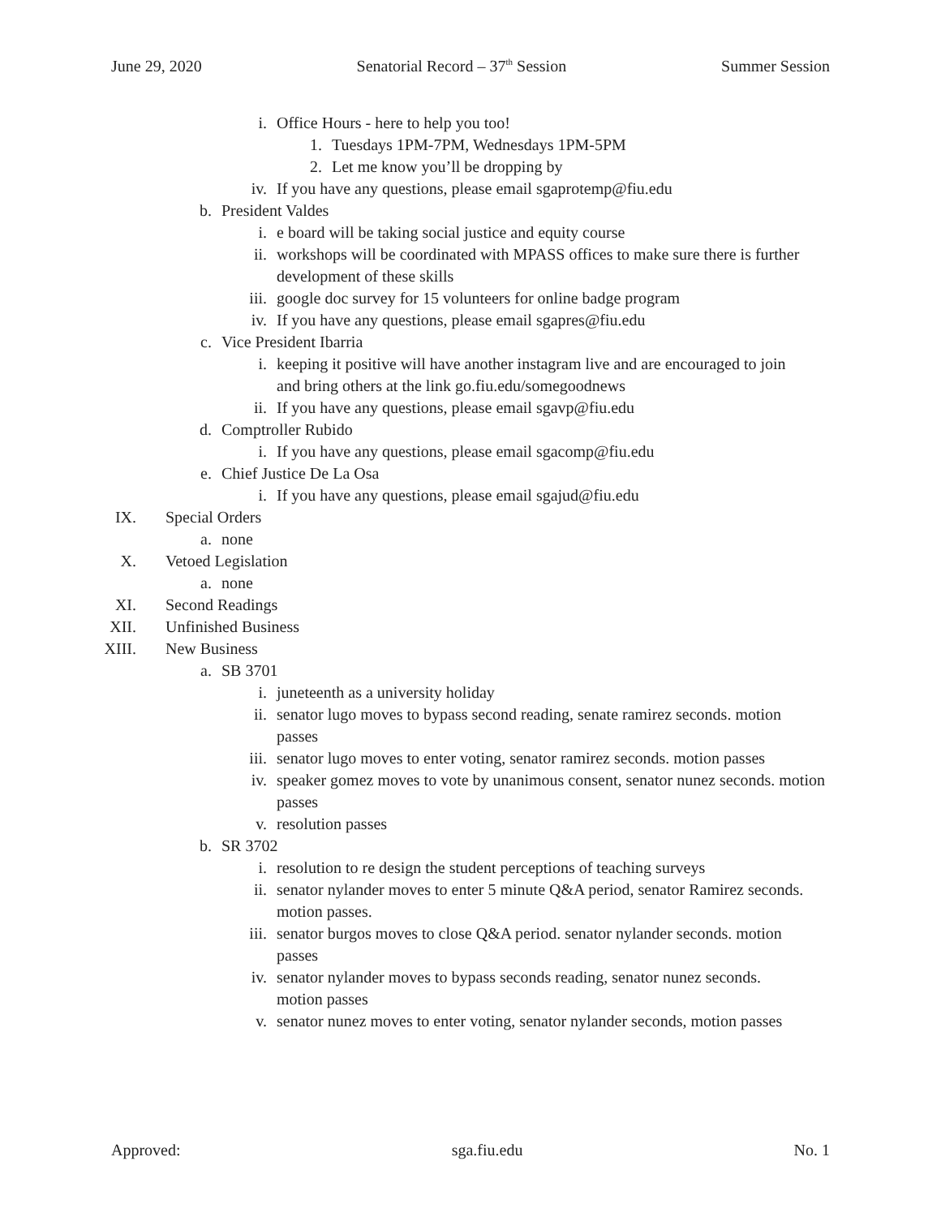June 29, 2020 Senatorial Record – 37<sup>th</sup> Session Summer Session
i. Office Hours - here to help you too!
1. Tuesdays 1PM-7PM, Wednesdays 1PM-5PM
2. Let me know you’ll be dropping by
iv. If you have any questions, please email sgaprotemp@fiu.edu
b. President Valdes
i. e board will be taking social justice and equity course
ii. workshops will be coordinated with MPASS offices to make sure there is further development of these skills
iii. google doc survey for 15 volunteers for online badge program
iv. If you have any questions, please email sgapres@fiu.edu
c. Vice President Ibarria
i. keeping it positive will have another instagram live and are encouraged to join and bring others at the link go.fiu.edu/somegoodnews
ii. If you have any questions, please email sgavp@fiu.edu
d. Comptroller Rubido
i. If you have any questions, please email sgacomp@fiu.edu
e. Chief Justice De La Osa
i. If you have any questions, please email sgajud@fiu.edu
IX. Special Orders
a. none
X. Vetoed Legislation
a. none
XI. Second Readings
XII. Unfinished Business
XIII. New Business
a. SB 3701
i. juneteenth as a university holiday
ii. senator lugo moves to bypass second reading, senate ramirez seconds. motion passes
iii. senator lugo moves to enter voting, senator ramirez seconds. motion passes
iv. speaker gomez moves to vote by unanimous consent, senator nunez seconds. motion passes
v. resolution passes
b. SR 3702
i. resolution to re design the student perceptions of teaching surveys
ii. senator nylander moves to enter 5 minute Q&A period, senator Ramirez seconds. motion passes.
iii. senator burgos moves to close Q&A period. senator nylander seconds. motion passes
iv. senator nylander moves to bypass seconds reading, senator nunez seconds. motion passes
v. senator nunez moves to enter voting, senator nylander seconds, motion passes
Approved: sga.fiu.edu No. 1